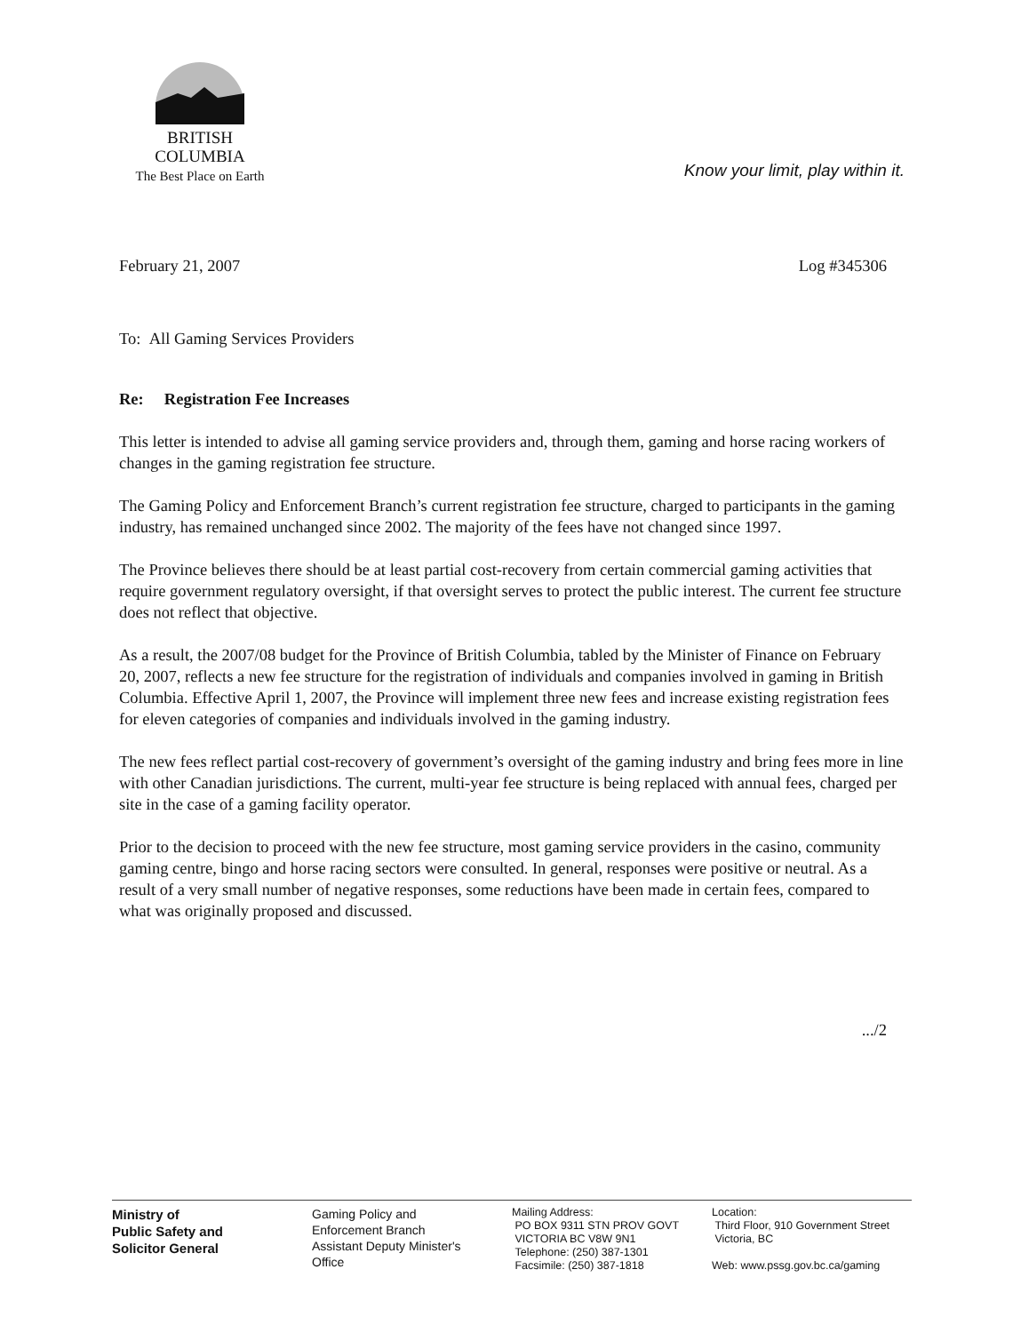BRITISH
COLUMBIA
The Best Place on Earth
Know your limit, play within it.
February 21, 2007 Log #345306
To: All Gaming Services Providers
Re: Registration Fee Increases
This letter is intended to advise all gaming service providers and, through them, gaming and horse racing workers of changes in the gaming registration fee structure.
The Gaming Policy and Enforcement Branch’s current registration fee structure, charged to participants in the gaming industry, has remained unchanged since 2002. The majority of the fees have not changed since 1997.
The Province believes there should be at least partial cost-recovery from certain commercial gaming activities that require government regulatory oversight, if that oversight serves to protect the public interest. The current fee structure does not reflect that objective.
As a result, the 2007/08 budget for the Province of British Columbia, tabled by the Minister of Finance on February 20, 2007, reflects a new fee structure for the registration of individuals and companies involved in gaming in British Columbia. Effective April 1, 2007, the Province will implement three new fees and increase existing registration fees for eleven categories of companies and individuals involved in the gaming industry.
The new fees reflect partial cost-recovery of government’s oversight of the gaming industry and bring fees more in line with other Canadian jurisdictions. The current, multi-year fee structure is being replaced with annual fees, charged per site in the case of a gaming facility operator.
Prior to the decision to proceed with the new fee structure, most gaming service providers in the casino, community gaming centre, bingo and horse racing sectors were consulted. In general, responses were positive or neutral. As a result of a very small number of negative responses, some reductions have been made in certain fees, compared to what was originally proposed and discussed.
.../2
Ministry of
Public Safety and
Solicitor General
Gaming Policy and
Enforcement Branch
Assistant Deputy Minister's
Office
Mailing Address:
PO BOX 9311 STN PROV GOVT
VICTORIA BC V8W 9N1
Telephone: (250) 387-1301
Facsimile: (250) 387-1818
Location:
Third Floor, 910 Government Street
Victoria, BC
Web: www.pssg.gov.bc.ca/gaming